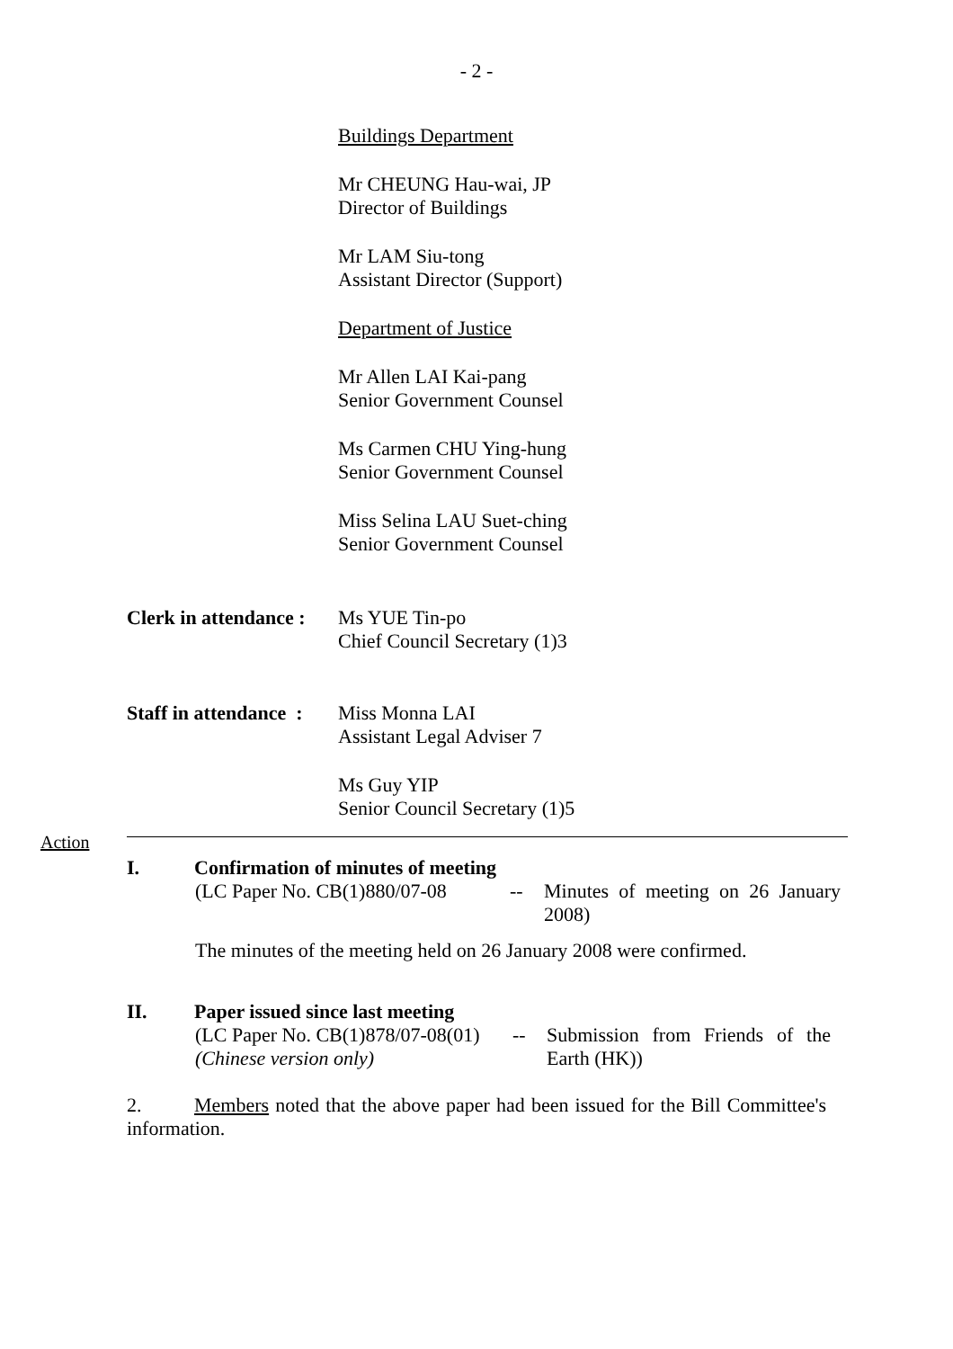- 2 -
Buildings Department
Mr CHEUNG Hau-wai, JP
Director of Buildings
Mr LAM Siu-tong
Assistant Director (Support)
Department of Justice
Mr Allen LAI Kai-pang
Senior Government Counsel
Ms Carmen CHU Ying-hung
Senior Government Counsel
Miss Selina LAU Suet-ching
Senior Government Counsel
Clerk in attendance :
Ms YUE Tin-po
Chief Council Secretary (1)3
Staff in attendance :
Miss Monna LAI
Assistant Legal Adviser 7
Ms Guy YIP
Senior Council Secretary (1)5
Action
I. Confirmation of minutes of meeting
(LC Paper No. CB(1)880/07-08
-- Minutes of meeting on 26 January 2008)
The minutes of the meeting held on 26 January 2008 were confirmed.
II. Paper issued since last meeting
(LC Paper No. CB(1)878/07-08(01)
(Chinese version only)
-- Submission from Friends of the Earth (HK))
2. Members noted that the above paper had been issued for the Bill Committee's information.